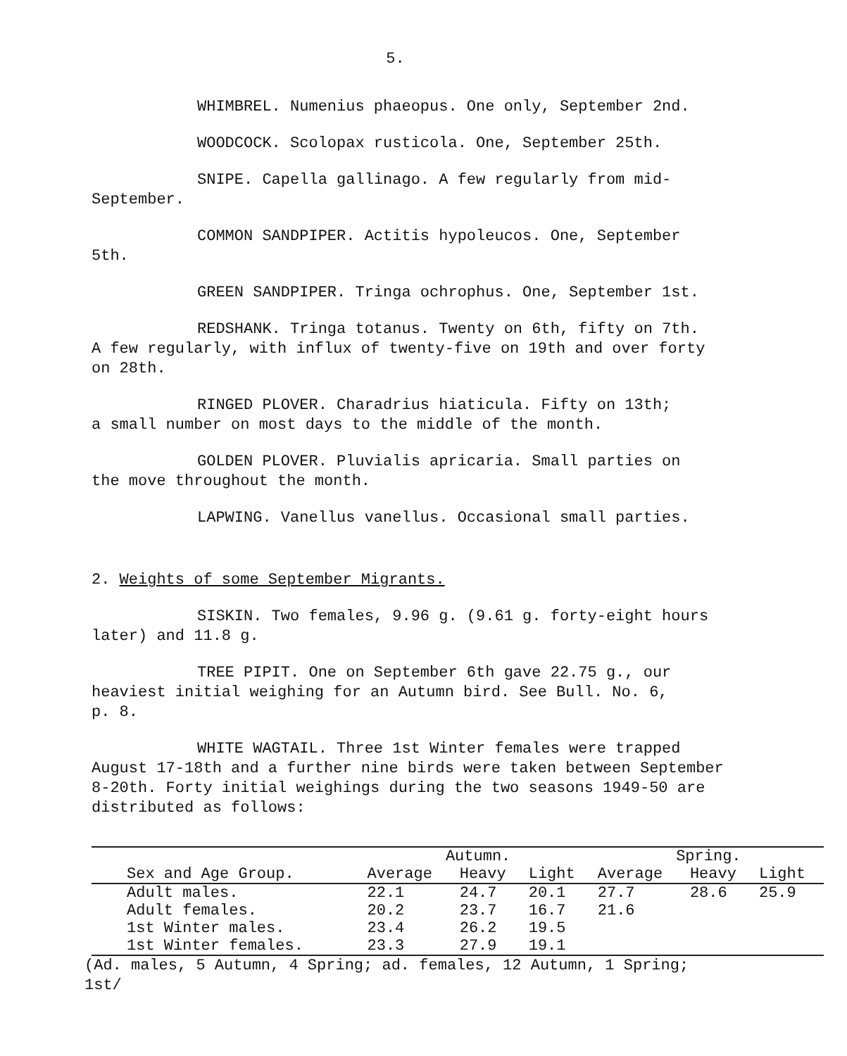5.
WHIMBREL. Numenius phaeopus. One only, September 2nd.
WOODCOCK. Scolopax rusticola. One, September 25th.
SNIPE. Capella gallinago. A few regularly from mid-
September.
COMMON SANDPIPER. Actitis hypoleucos. One, September
5th.
GREEN SANDPIPER. Tringa ochrophus. One, September 1st.
REDSHANK. Tringa totanus. Twenty on 6th, fifty on 7th.
A few regularly, with influx of twenty-five on 19th and over forty
on 28th.
RINGED PLOVER. Charadrius hiaticula. Fifty on 13th;
a small number on most days to the middle of the month.
GOLDEN PLOVER. Pluvialis apricaria. Small parties on
the move throughout the month.
LAPWING. Vanellus vanellus. Occasional small parties.
2. Weights of some September Migrants.
SISKIN. Two females, 9.96 g. (9.61 g. forty-eight hours
later) and 11.8 g.
TREE PIPIT. One on September 6th gave 22.75 g., our
heaviest initial weighing for an Autumn bird. See Bull. No. 6,
p. 8.
WHITE WAGTAIL. Three 1st Winter females were trapped
August 17-18th and a further nine birds were taken between September
8-20th. Forty initial weighings during the two seasons 1949-50 are
distributed as follows:
| | Autumn. | | | Spring. | | |
| --- | --- | --- | --- | --- | --- | --- |
| Sex and Age Group. | Average | Heavy | Light | Average | Heavy | Light |
| Adult males. | 22.1 | 24.7 | 20.1 | 27.7 | 28.6 | 25.9 |
| Adult females. | 20.2 | 23.7 | 16.7 | 21.6 | | |
| 1st Winter males. | 23.4 | 26.2 | 19.5 | | | |
| 1st Winter females. | 23.3 | 27.9 | 19.1 | | | |
(Ad. males, 5 Autumn, 4 Spring; ad. females, 12 Autumn, 1 Spring;
1st/